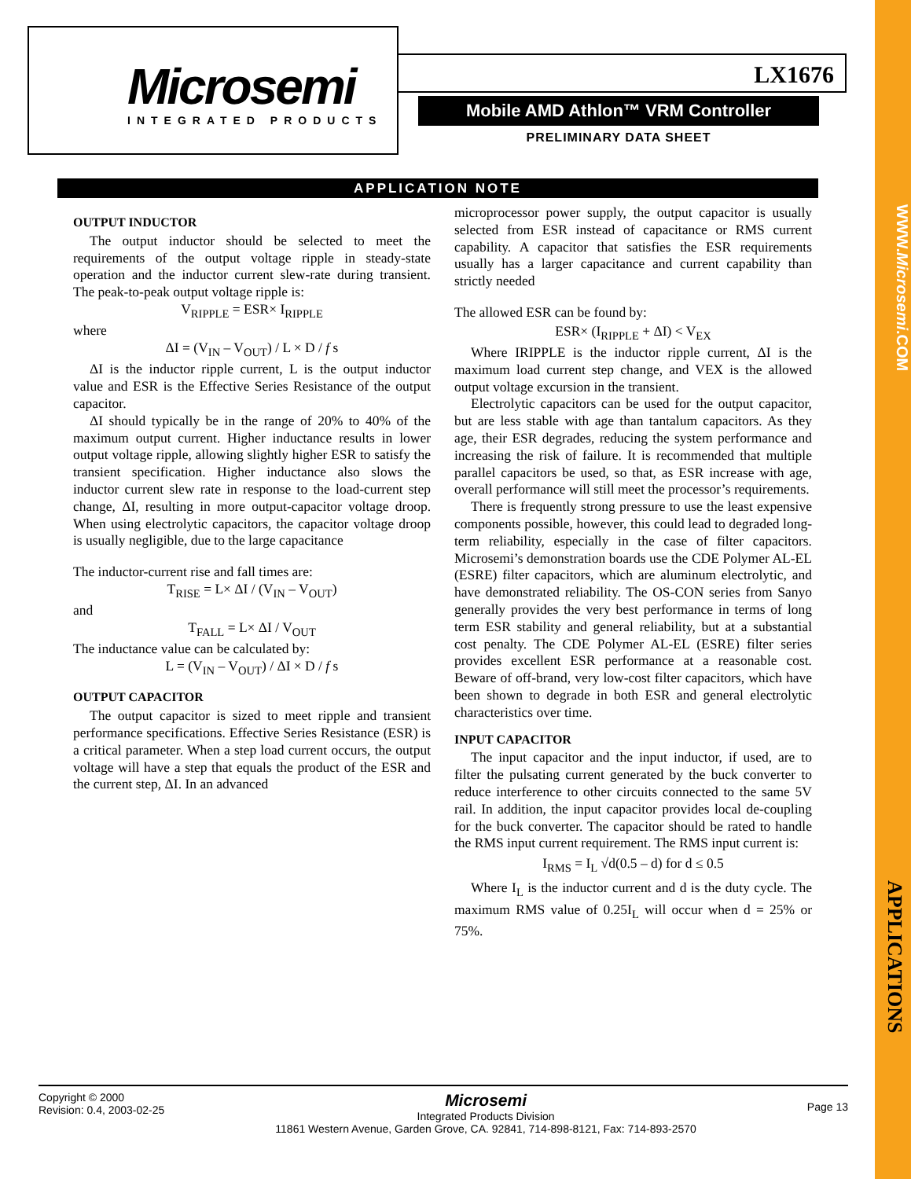WWW.Microsemi.COM
APPLICATIONS
Microsemi
INTEGRATED PRODUCTS
LX1676
Mobile AMD Athlon™ VRM Controller
PRELIMINARY DATA SHEET
APPLICATION NOTE
OUTPUT INDUCTOR
The output inductor should be selected to meet the requirements of the output voltage ripple in steady-state operation and the inductor current slew-rate during transient. The peak-to-peak output voltage ripple is:
V<sub>RIPPLE</sub> = ESR× I<sub>RIPPLE</sub>
where
ΔI = (V<sub>IN</sub> – V<sub>OUT</sub>) / L × D / f s
ΔI is the inductor ripple current, L is the output inductor value and ESR is the Effective Series Resistance of the output capacitor.
ΔI should typically be in the range of 20% to 40% of the maximum output current. Higher inductance results in lower output voltage ripple, allowing slightly higher ESR to satisfy the transient specification. Higher inductance also slows the inductor current slew rate in response to the load-current step change, ΔI, resulting in more output-capacitor voltage droop. When using electrolytic capacitors, the capacitor voltage droop is usually negligible, due to the large capacitance
The inductor-current rise and fall times are:
T<sub>RISE</sub> = L× ΔI / (V<sub>IN</sub> – V<sub>OUT</sub>)
and
T<sub>FALL</sub> = L× ΔI / V<sub>OUT</sub>
The inductance value can be calculated by:
L = (V<sub>IN</sub> – V<sub>OUT</sub>) / ΔI × D / f s
OUTPUT CAPACITOR
The output capacitor is sized to meet ripple and transient performance specifications. Effective Series Resistance (ESR) is a critical parameter. When a step load current occurs, the output voltage will have a step that equals the product of the ESR and the current step, ΔI. In an advanced
microprocessor power supply, the output capacitor is usually selected from ESR instead of capacitance or RMS current capability. A capacitor that satisfies the ESR requirements usually has a larger capacitance and current capability than strictly needed
The allowed ESR can be found by:
ESR× (I<sub>RIPPLE</sub> + ΔI) < V<sub>EX</sub>
Where IRIPPLE is the inductor ripple current, ΔI is the maximum load current step change, and VEX is the allowed output voltage excursion in the transient.
Electrolytic capacitors can be used for the output capacitor, but are less stable with age than tantalum capacitors. As they age, their ESR degrades, reducing the system performance and increasing the risk of failure. It is recommended that multiple parallel capacitors be used, so that, as ESR increase with age, overall performance will still meet the processor’s requirements.
There is frequently strong pressure to use the least expensive components possible, however, this could lead to degraded long-term reliability, especially in the case of filter capacitors. Microsemi’s demonstration boards use the CDE Polymer AL-EL (ESRE) filter capacitors, which are aluminum electrolytic, and have demonstrated reliability. The OS-CON series from Sanyo generally provides the very best performance in terms of long term ESR stability and general reliability, but at a substantial cost penalty. The CDE Polymer AL-EL (ESRE) filter series provides excellent ESR performance at a reasonable cost. Beware of off-brand, very low-cost filter capacitors, which have been shown to degrade in both ESR and general electrolytic characteristics over time.
INPUT CAPACITOR
The input capacitor and the input inductor, if used, are to filter the pulsating current generated by the buck converter to reduce interference to other circuits connected to the same 5V rail. In addition, the input capacitor provides local de-coupling for the buck converter. The capacitor should be rated to handle the RMS input current requirement. The RMS input current is:
I<sub>RMS</sub> = I<sub>L</sub> √d(0.5 – d) for d ≤ 0.5
Where I<sub>L</sub> is the inductor current and d is the duty cycle. The maximum RMS value of 0.25I<sub>L</sub> will occur when d = 25% or 75%.
Copyright © 2000
Revision: 0.4, 2003-02-25
Microsemi
Integrated Products Division
11861 Western Avenue, Garden Grove, CA. 92841, 714-898-8121, Fax: 714-893-2570
Page 13